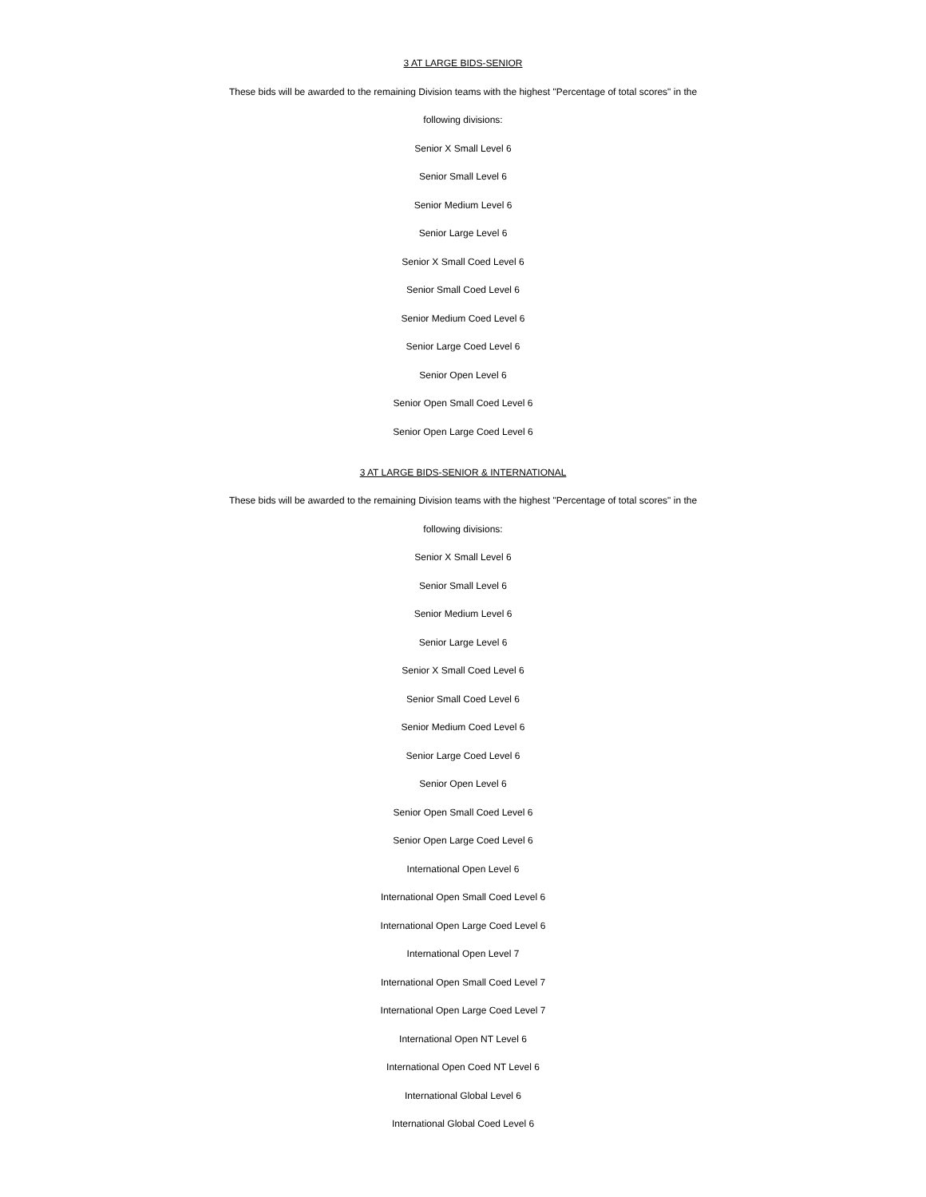3 AT LARGE BIDS-SENIOR
These bids will be awarded to the remaining Division teams with the highest "Percentage of total scores" in the
following divisions:
Senior X Small Level 6
Senior Small Level 6
Senior Medium Level 6
Senior Large Level 6
Senior X Small Coed Level 6
Senior Small Coed Level 6
Senior Medium Coed Level 6
Senior Large Coed Level 6
Senior Open Level 6
Senior Open Small Coed Level 6
Senior Open Large Coed Level 6
3 AT LARGE BIDS-SENIOR & INTERNATIONAL
These bids will be awarded to the remaining Division teams with the highest "Percentage of total scores" in the
following divisions:
Senior X Small Level 6
Senior Small Level 6
Senior Medium Level 6
Senior Large Level 6
Senior X Small Coed Level 6
Senior Small Coed Level 6
Senior Medium Coed Level 6
Senior Large Coed Level 6
Senior Open Level 6
Senior Open Small Coed Level 6
Senior Open Large Coed Level 6
International Open Level 6
International Open Small Coed Level 6
International Open Large Coed Level 6
International Open Level 7
International Open Small Coed Level 7
International Open Large Coed Level 7
International Open NT Level 6
International Open Coed NT Level 6
International Global Level 6
International Global Coed Level 6